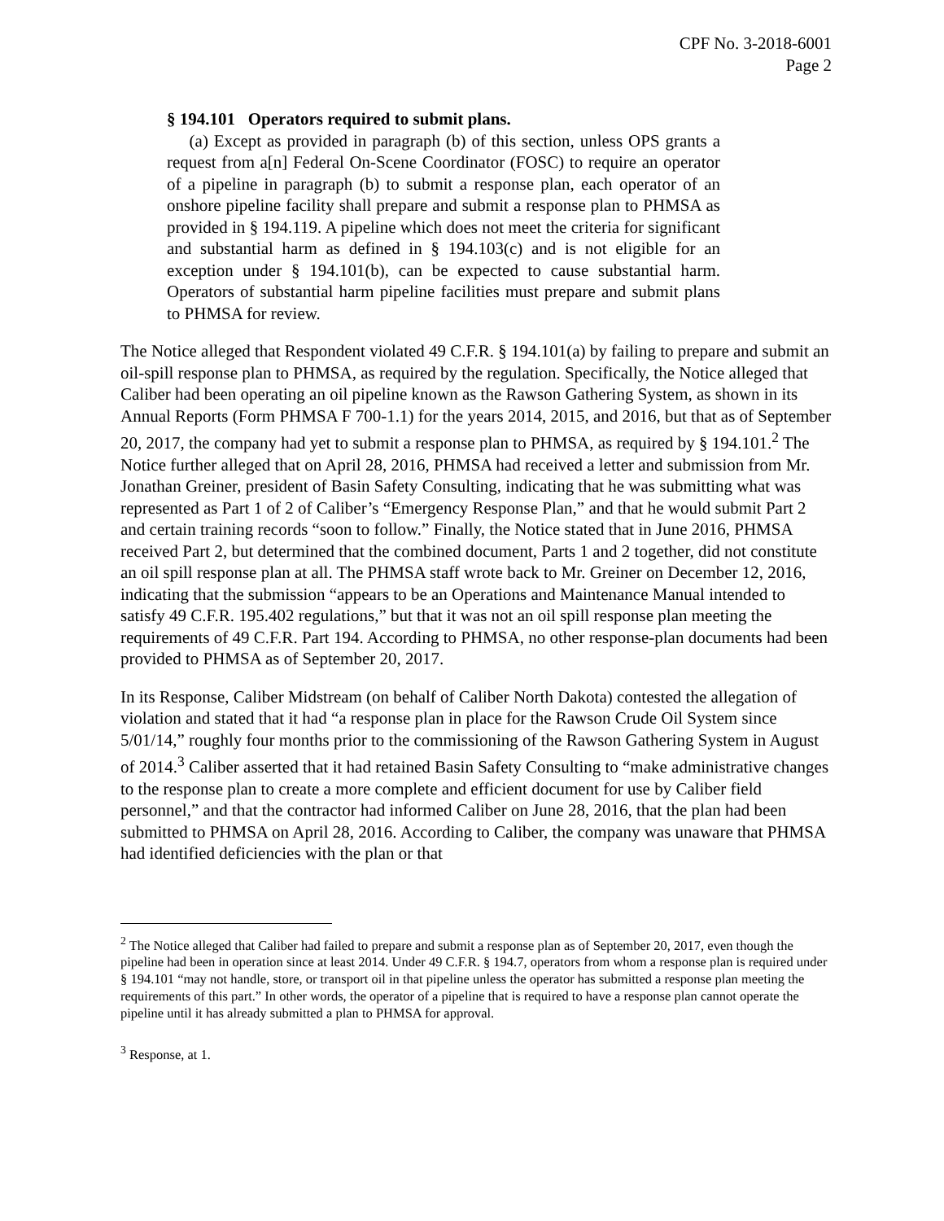CPF No. 3-2018-6001
Page 2
§ 194.101 Operators required to submit plans.
(a) Except as provided in paragraph (b) of this section, unless OPS grants a request from a[n] Federal On-Scene Coordinator (FOSC) to require an operator of a pipeline in paragraph (b) to submit a response plan, each operator of an onshore pipeline facility shall prepare and submit a response plan to PHMSA as provided in § 194.119. A pipeline which does not meet the criteria for significant and substantial harm as defined in § 194.103(c) and is not eligible for an exception under § 194.101(b), can be expected to cause substantial harm. Operators of substantial harm pipeline facilities must prepare and submit plans to PHMSA for review.
The Notice alleged that Respondent violated 49 C.F.R. § 194.101(a) by failing to prepare and submit an oil-spill response plan to PHMSA, as required by the regulation. Specifically, the Notice alleged that Caliber had been operating an oil pipeline known as the Rawson Gathering System, as shown in its Annual Reports (Form PHMSA F 700-1.1) for the years 2014, 2015, and 2016, but that as of September 20, 2017, the company had yet to submit a response plan to PHMSA, as required by § 194.101.<sup>2</sup> The Notice further alleged that on April 28, 2016, PHMSA had received a letter and submission from Mr. Jonathan Greiner, president of Basin Safety Consulting, indicating that he was submitting what was represented as Part 1 of 2 of Caliber’s “Emergency Response Plan,” and that he would submit Part 2 and certain training records “soon to follow.” Finally, the Notice stated that in June 2016, PHMSA received Part 2, but determined that the combined document, Parts 1 and 2 together, did not constitute an oil spill response plan at all. The PHMSA staff wrote back to Mr. Greiner on December 12, 2016, indicating that the submission “appears to be an Operations and Maintenance Manual intended to satisfy 49 C.F.R. 195.402 regulations,” but that it was not an oil spill response plan meeting the requirements of 49 C.F.R. Part 194. According to PHMSA, no other response-plan documents had been provided to PHMSA as of September 20, 2017.
In its Response, Caliber Midstream (on behalf of Caliber North Dakota) contested the allegation of violation and stated that it had “a response plan in place for the Rawson Crude Oil System since 5/01/14,” roughly four months prior to the commissioning of the Rawson Gathering System in August of 2014.<sup>3</sup> Caliber asserted that it had retained Basin Safety Consulting to “make administrative changes to the response plan to create a more complete and efficient document for use by Caliber field personnel,” and that the contractor had informed Caliber on June 28, 2016, that the plan had been submitted to PHMSA on April 28, 2016. According to Caliber, the company was unaware that PHMSA had identified deficiencies with the plan or that
<sup>2</sup> The Notice alleged that Caliber had failed to prepare and submit a response plan as of September 20, 2017, even though the pipeline had been in operation since at least 2014. Under 49 C.F.R. § 194.7, operators from whom a response plan is required under § 194.101 “may not handle, store, or transport oil in that pipeline unless the operator has submitted a response plan meeting the requirements of this part.” In other words, the operator of a pipeline that is required to have a response plan cannot operate the pipeline until it has already submitted a plan to PHMSA for approval.
<sup>3</sup> Response, at 1.